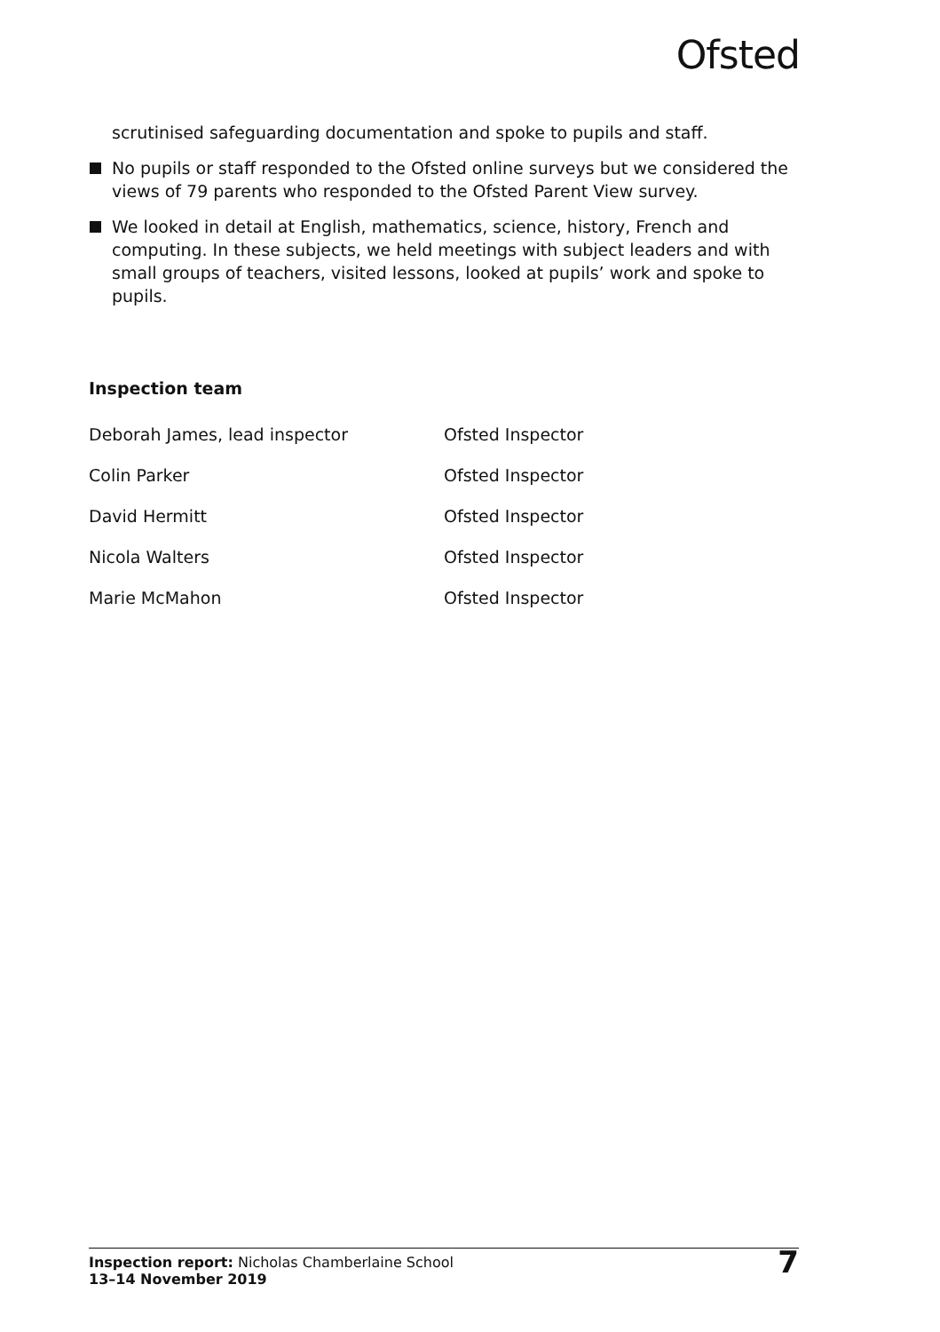Ofsted
scrutinised safeguarding documentation and spoke to pupils and staff.
No pupils or staff responded to the Ofsted online surveys but we considered the views of 79 parents who responded to the Ofsted Parent View survey.
We looked in detail at English, mathematics, science, history, French and computing. In these subjects, we held meetings with subject leaders and with small groups of teachers, visited lessons, looked at pupils’ work and spoke to pupils.
Inspection team
| Deborah James, lead inspector | Ofsted Inspector |
| Colin Parker | Ofsted Inspector |
| David Hermitt | Ofsted Inspector |
| Nicola Walters | Ofsted Inspector |
| Marie McMahon | Ofsted Inspector |
Inspection report: Nicholas Chamberlaine School
13–14 November 2019
7